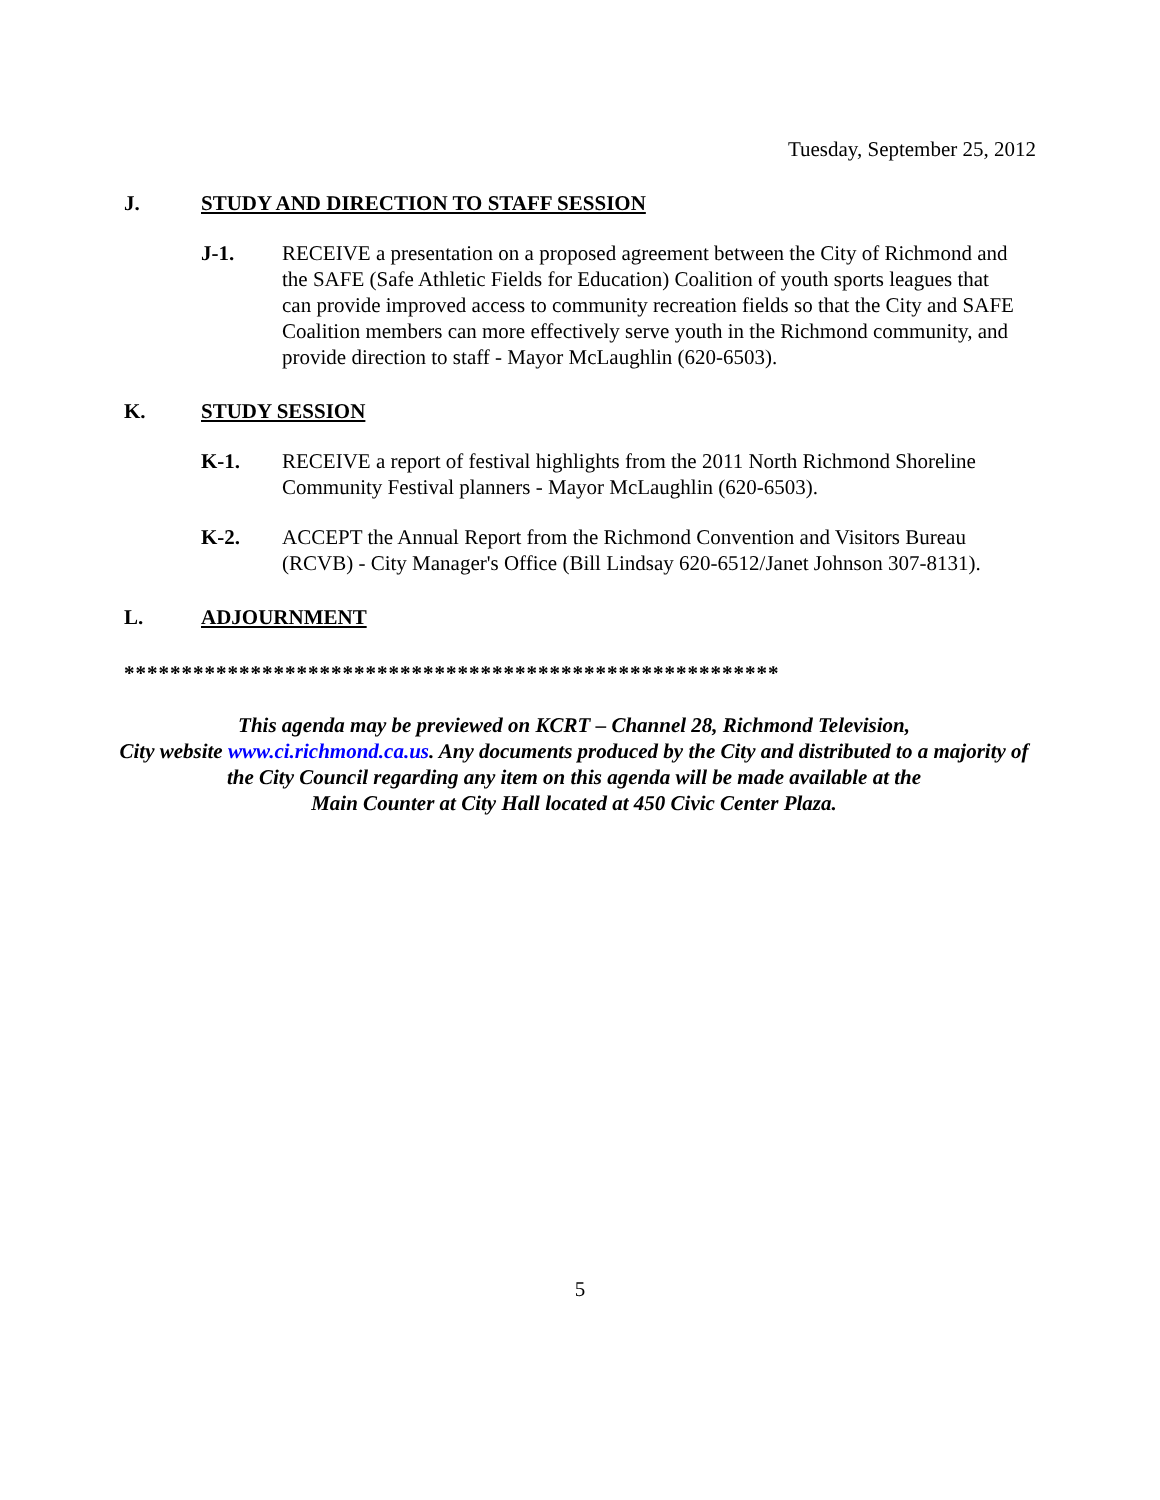Tuesday, September 25, 2012
J. STUDY AND DIRECTION TO STAFF SESSION
J-1. RECEIVE a presentation on a proposed agreement between the City of Richmond and the SAFE (Safe Athletic Fields for Education) Coalition of youth sports leagues that can provide improved access to community recreation fields so that the City and SAFE Coalition members can more effectively serve youth in the Richmond community, and provide direction to staff - Mayor McLaughlin (620-6503).
K. STUDY SESSION
K-1. RECEIVE a report of festival highlights from the 2011 North Richmond Shoreline Community Festival planners - Mayor McLaughlin (620-6503).
K-2. ACCEPT the Annual Report from the Richmond Convention and Visitors Bureau (RCVB) - City Manager's Office (Bill Lindsay 620-6512/Janet Johnson 307-8131).
L. ADJOURNMENT
*********************************************************
This agenda may be previewed on KCRT – Channel 28, Richmond Television,
City website www.ci.richmond.ca.us. Any documents produced by the City and distributed to a majority of
the City Council regarding any item on this agenda will be made available at the
Main Counter at City Hall located at 450 Civic Center Plaza.
5